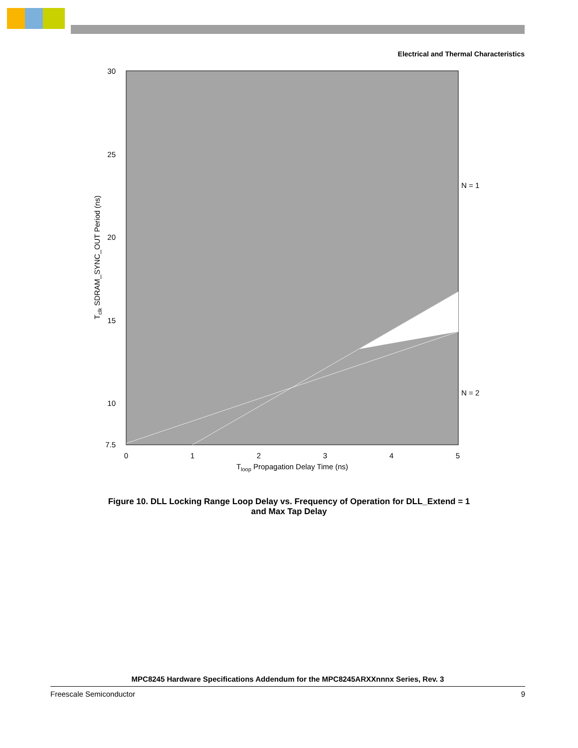Electrical and Thermal Characteristics
30
25
20
15
10
7.5
0
1
2
3
4
5
Tloop Propagation Delay Time (ns)
Tclk SDRAM_SYNC_OUT Period (ns)
N = 1
N = 2
Figure 10. DLL Locking Range Loop Delay vs. Frequency of Operation for DLL_Extend = 1
and Max Tap Delay
MPC8245 Hardware Specifications Addendum for the MPC8245ARXXnnnx Series, Rev. 3
Freescale Semiconductor 9